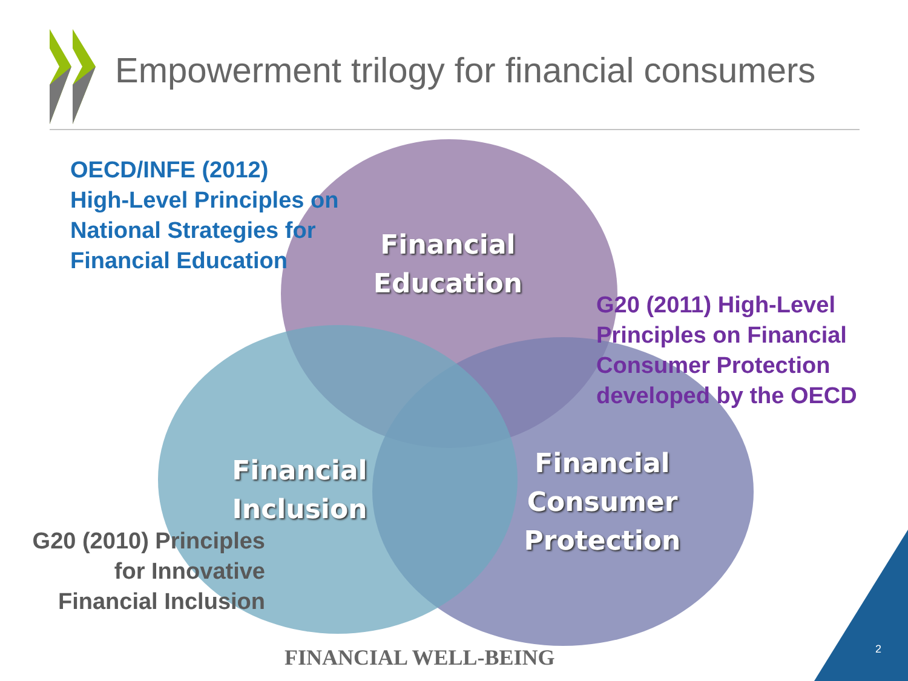Empowerment trilogy for financial consumers
OECD/INFE (2012)
High-Level Principles on
National Strategies for
Financial Education
Financial
Education
G20 (2011) High-Level
Principles on Financial
Consumer Protection
developed by the OECD
Financial
Inclusion
Financial
Consumer
Protection
G20 (2010) Principles
for Innovative
Financial Inclusion
FINANCIAL WELL-BEING 2